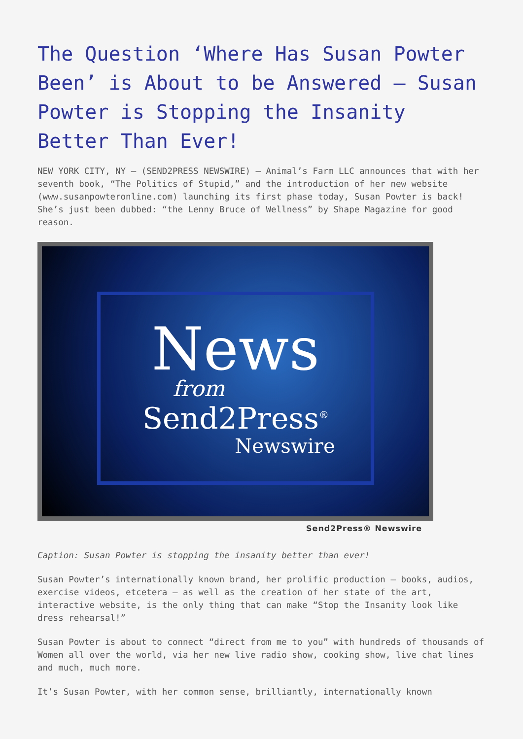The Question ‘Where Has Susan Powter Been’ is About to be Answered – Susan Powter is Stopping the Insanity Better Than Ever!
NEW YORK CITY, NY – (SEND2PRESS NEWSWIRE) – Animal’s Farm LLC announces that with her seventh book, “The Politics of Stupid,” and the introduction of her new website (www.susanpowteronline.com) launching its first phase today, Susan Powter is back! She’s just been dubbed: “the Lenny Bruce of Wellness” by Shape Magazine for good reason.
News
from
Send2Press<sup>®</sup>
Newswire
Send2Press® Newswire
Caption: Susan Powter is stopping the insanity better than ever!
Susan Powter’s internationally known brand, her prolific production – books, audios, exercise videos, etcetera – as well as the creation of her state of the art, interactive website, is the only thing that can make “Stop the Insanity look like dress rehearsal!”
Susan Powter is about to connect “direct from me to you” with hundreds of thousands of Women all over the world, via her new live radio show, cooking show, live chat lines and much, much more.
It’s Susan Powter, with her common sense, brilliantly, internationally known